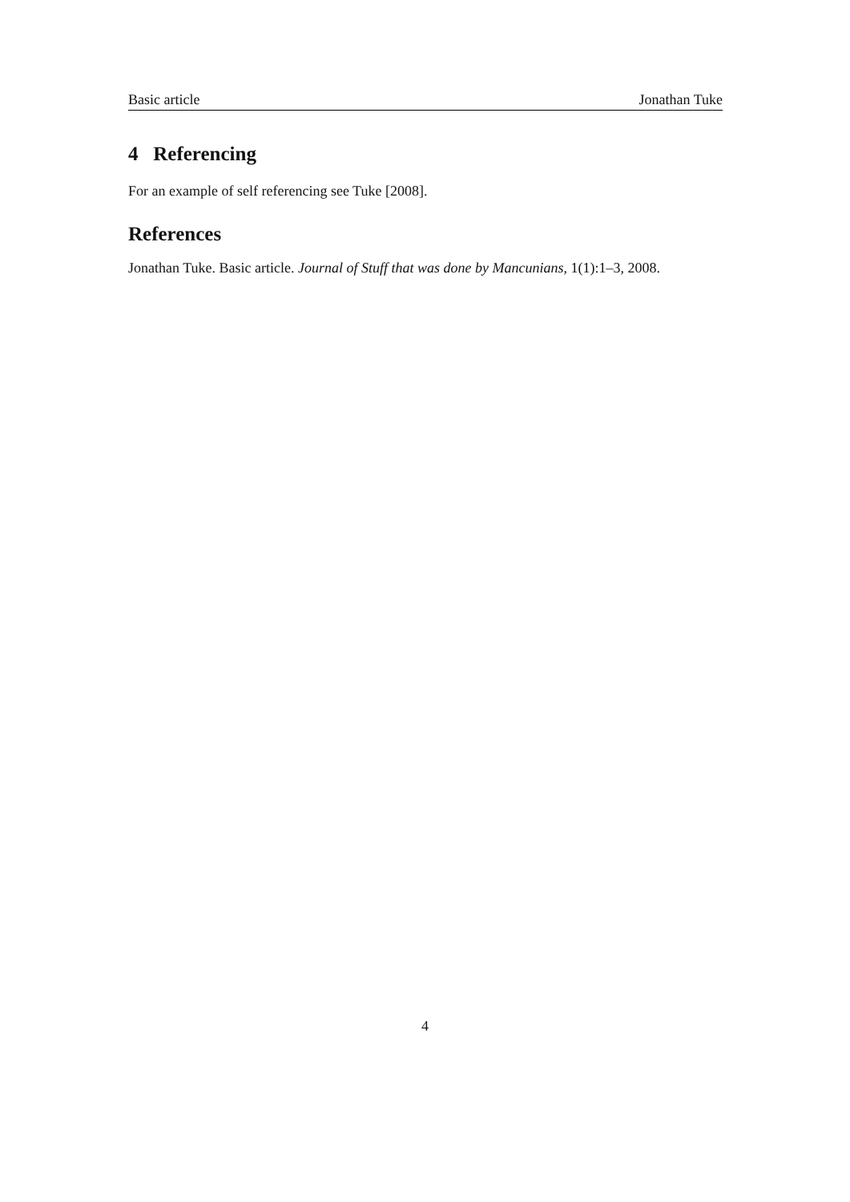Basic article Jonathan Tuke
4 Referencing
For an example of self referencing see Tuke [2008].
References
Jonathan Tuke. Basic article. Journal of Stuff that was done by Mancunians, 1(1):1–3, 2008.
4